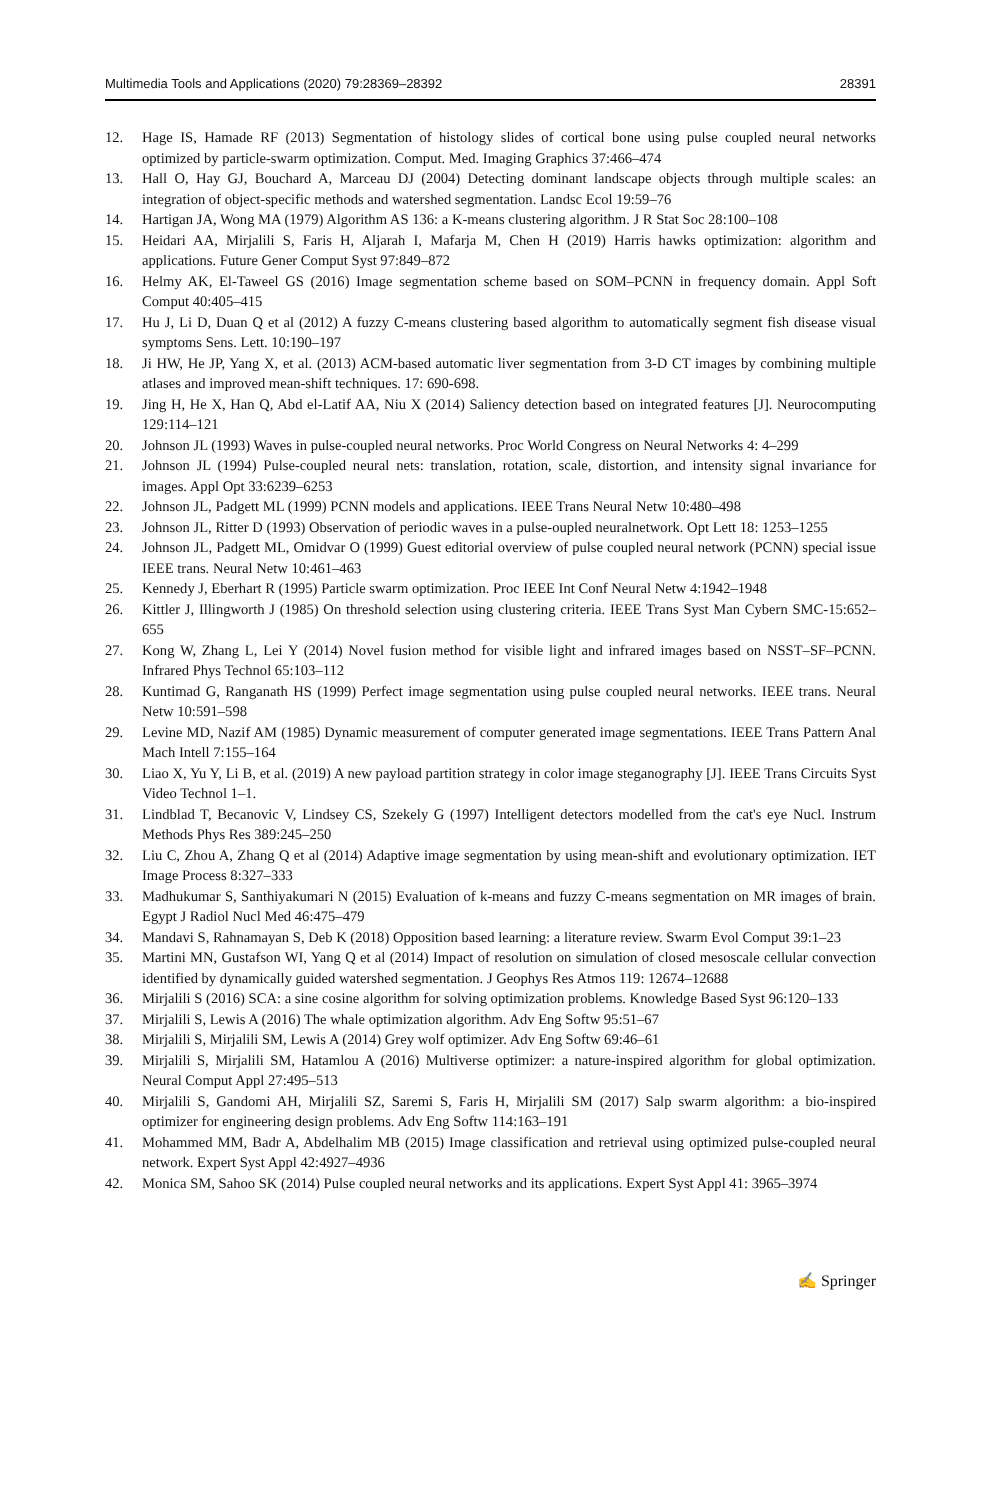Multimedia Tools and Applications (2020) 79:28369–28392 28391
12. Hage IS, Hamade RF (2013) Segmentation of histology slides of cortical bone using pulse coupled neural networks optimized by particle-swarm optimization. Comput. Med. Imaging Graphics 37:466–474
13. Hall O, Hay GJ, Bouchard A, Marceau DJ (2004) Detecting dominant landscape objects through multiple scales: an integration of object-specific methods and watershed segmentation. Landsc Ecol 19:59–76
14. Hartigan JA, Wong MA (1979) Algorithm AS 136: a K-means clustering algorithm. J R Stat Soc 28:100–108
15. Heidari AA, Mirjalili S, Faris H, Aljarah I, Mafarja M, Chen H (2019) Harris hawks optimization: algorithm and applications. Future Gener Comput Syst 97:849–872
16. Helmy AK, El-Taweel GS (2016) Image segmentation scheme based on SOM–PCNN in frequency domain. Appl Soft Comput 40:405–415
17. Hu J, Li D, Duan Q et al (2012) A fuzzy C-means clustering based algorithm to automatically segment fish disease visual symptoms Sens. Lett. 10:190–197
18. Ji HW, He JP, Yang X, et al. (2013) ACM-based automatic liver segmentation from 3-D CT images by combining multiple atlases and improved mean-shift techniques. 17: 690-698.
19. Jing H, He X, Han Q, Abd el-Latif AA, Niu X (2014) Saliency detection based on integrated features [J]. Neurocomputing 129:114–121
20. Johnson JL (1993) Waves in pulse-coupled neural networks. Proc World Congress on Neural Networks 4: 4–299
21. Johnson JL (1994) Pulse-coupled neural nets: translation, rotation, scale, distortion, and intensity signal invariance for images. Appl Opt 33:6239–6253
22. Johnson JL, Padgett ML (1999) PCNN models and applications. IEEE Trans Neural Netw 10:480–498
23. Johnson JL, Ritter D (1993) Observation of periodic waves in a pulse-oupled neuralnetwork. Opt Lett 18: 1253–1255
24. Johnson JL, Padgett ML, Omidvar O (1999) Guest editorial overview of pulse coupled neural network (PCNN) special issue IEEE trans. Neural Netw 10:461–463
25. Kennedy J, Eberhart R (1995) Particle swarm optimization. Proc IEEE Int Conf Neural Netw 4:1942–1948
26. Kittler J, Illingworth J (1985) On threshold selection using clustering criteria. IEEE Trans Syst Man Cybern SMC-15:652–655
27. Kong W, Zhang L, Lei Y (2014) Novel fusion method for visible light and infrared images based on NSST–SF–PCNN. Infrared Phys Technol 65:103–112
28. Kuntimad G, Ranganath HS (1999) Perfect image segmentation using pulse coupled neural networks. IEEE trans. Neural Netw 10:591–598
29. Levine MD, Nazif AM (1985) Dynamic measurement of computer generated image segmentations. IEEE Trans Pattern Anal Mach Intell 7:155–164
30. Liao X, Yu Y, Li B, et al. (2019) A new payload partition strategy in color image steganography [J]. IEEE Trans Circuits Syst Video Technol 1–1.
31. Lindblad T, Becanovic V, Lindsey CS, Szekely G (1997) Intelligent detectors modelled from the cat's eye Nucl. Instrum Methods Phys Res 389:245–250
32. Liu C, Zhou A, Zhang Q et al (2014) Adaptive image segmentation by using mean-shift and evolutionary optimization. IET Image Process 8:327–333
33. Madhukumar S, Santhiyakumari N (2015) Evaluation of k-means and fuzzy C-means segmentation on MR images of brain. Egypt J Radiol Nucl Med 46:475–479
34. Mandavi S, Rahnamayan S, Deb K (2018) Opposition based learning: a literature review. Swarm Evol Comput 39:1–23
35. Martini MN, Gustafson WI, Yang Q et al (2014) Impact of resolution on simulation of closed mesoscale cellular convection identified by dynamically guided watershed segmentation. J Geophys Res Atmos 119: 12674–12688
36. Mirjalili S (2016) SCA: a sine cosine algorithm for solving optimization problems. Knowledge Based Syst 96:120–133
37. Mirjalili S, Lewis A (2016) The whale optimization algorithm. Adv Eng Softw 95:51–67
38. Mirjalili S, Mirjalili SM, Lewis A (2014) Grey wolf optimizer. Adv Eng Softw 69:46–61
39. Mirjalili S, Mirjalili SM, Hatamlou A (2016) Multiverse optimizer: a nature-inspired algorithm for global optimization. Neural Comput Appl 27:495–513
40. Mirjalili S, Gandomi AH, Mirjalili SZ, Saremi S, Faris H, Mirjalili SM (2017) Salp swarm algorithm: a bio-inspired optimizer for engineering design problems. Adv Eng Softw 114:163–191
41. Mohammed MM, Badr A, Abdelhalim MB (2015) Image classification and retrieval using optimized pulse-coupled neural network. Expert Syst Appl 42:4927–4936
42. Monica SM, Sahoo SK (2014) Pulse coupled neural networks and its applications. Expert Syst Appl 41: 3965–3974
✍ Springer